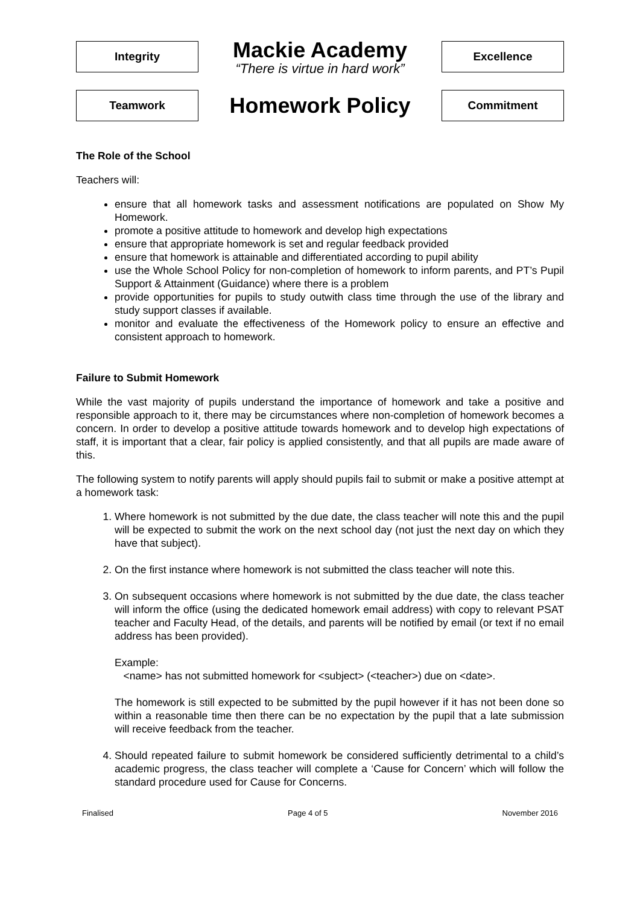Integrity
Mackie Academy
“There is virtue in hard work”
Excellence
Teamwork
Homework Policy
Commitment
The Role of the School
Teachers will:
ensure that all homework tasks and assessment notifications are populated on Show My Homework.
promote a positive attitude to homework and develop high expectations
ensure that appropriate homework is set and regular feedback provided
ensure that homework is attainable and differentiated according to pupil ability
use the Whole School Policy for non-completion of homework to inform parents, and PT’s Pupil Support & Attainment (Guidance) where there is a problem
provide opportunities for pupils to study outwith class time through the use of the library and study support classes if available.
monitor and evaluate the effectiveness of the Homework policy to ensure an effective and consistent approach to homework.
Failure to Submit Homework
While the vast majority of pupils understand the importance of homework and take a positive and responsible approach to it, there may be circumstances where non-completion of homework becomes a concern. In order to develop a positive attitude towards homework and to develop high expectations of staff, it is important that a clear, fair policy is applied consistently, and that all pupils are made aware of this.
The following system to notify parents will apply should pupils fail to submit or make a positive attempt at a homework task:
1. Where homework is not submitted by the due date, the class teacher will note this and the pupil will be expected to submit the work on the next school day (not just the next day on which they have that subject).
2. On the first instance where homework is not submitted the class teacher will note this.
3. On subsequent occasions where homework is not submitted by the due date, the class teacher will inform the office (using the dedicated homework email address) with copy to relevant PSAT teacher and Faculty Head, of the details, and parents will be notified by email (or text if no email address has been provided).
Example:
<name> has not submitted homework for <subject> (<teacher>) due on <date>.
The homework is still expected to be submitted by the pupil however if it has not been done so within a reasonable time then there can be no expectation by the pupil that a late submission will receive feedback from the teacher.
4. Should repeated failure to submit homework be considered sufficiently detrimental to a child’s academic progress, the class teacher will complete a ‘Cause for Concern’ which will follow the standard procedure used for Cause for Concerns.
Finalised Page 4 of 5 November 2016